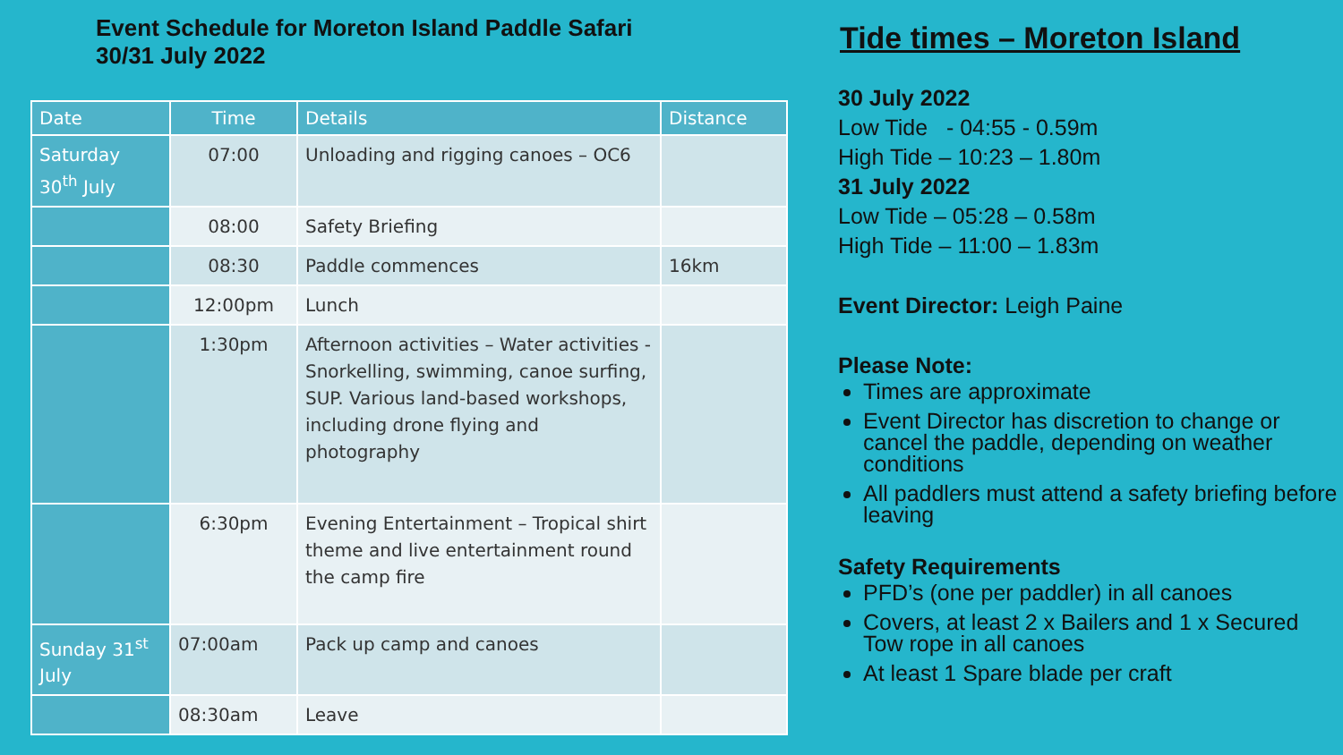Event Schedule for Moreton Island Paddle Safari
30/31 July 2022
| Date | Time | Details | Distance |
| --- | --- | --- | --- |
| Saturday 30<sup>th</sup> July | 07:00 | Unloading and rigging canoes – OC6 | |
| | 08:00 | Safety Briefing | |
| | 08:30 | Paddle commences | 16km |
| | 12:00pm | Lunch | |
| | 1:30pm | Afternoon activities – Water activities - Snorkelling, swimming, canoe surfing, SUP. Various land-based workshops, including drone flying and photography | |
| | 6:30pm | Evening Entertainment – Tropical shirt theme and live entertainment round the camp fire | |
| Sunday 31<sup>st</sup> July | 07:00am | Pack up camp and canoes | |
| | 08:30am | Leave | |
Tide times – Moreton Island
30 July 2022
Low Tide - 04:55 - 0.59m
High Tide – 10:23 – 1.80m
31 July 2022
Low Tide – 05:28 – 0.58m
High Tide – 11:00 – 1.83m
Event Director: Leigh Paine
Please Note:
Times are approximate
Event Director has discretion to change or cancel the paddle, depending on weather conditions
All paddlers must attend a safety briefing before leaving
Safety Requirements
PFD’s (one per paddler) in all canoes
Covers, at least 2 x Bailers and 1 x Secured Tow rope in all canoes
At least 1 Spare blade per craft